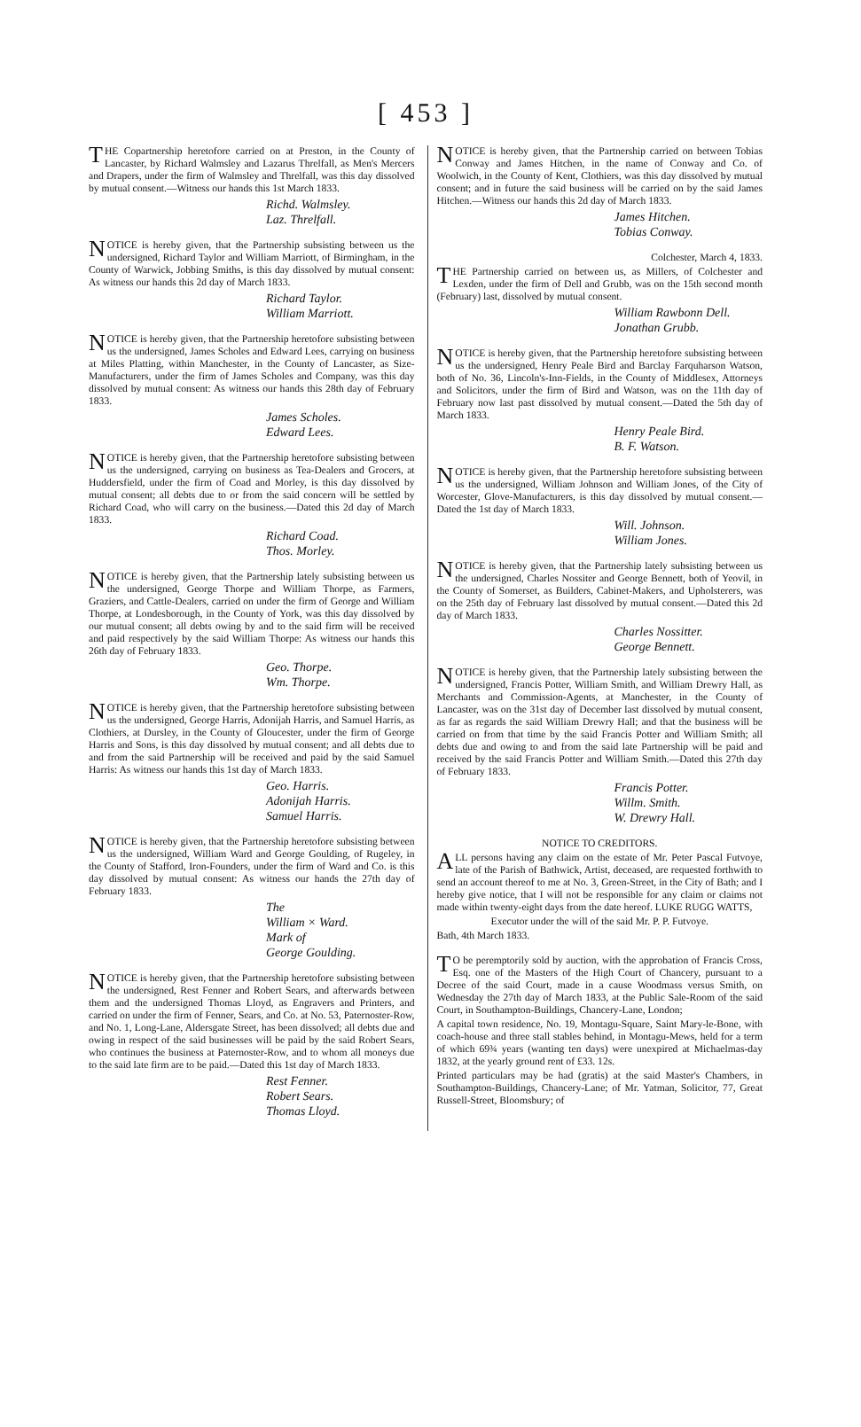[ 453 ]
THE Copartnership heretofore carried on at Preston, in the County of Lancaster, by Richard Walmsley and Lazarus Threlfall, as Men's Mercers and Drapers, under the firm of Walmsley and Threlfall, was this day dissolved by mutual consent.—Witness our hands this 1st March 1833.
Richd. Walmsley.
Laz. Threlfall.
NOTICE is hereby given, that the Partnership subsisting between us the undersigned, Richard Taylor and William Marriott, of Birmingham, in the County of Warwick, Jobbing Smiths, is this day dissolved by mutual consent: As witness our hands this 2d day of March 1833.
Richard Taylor.
William Marriott.
NOTICE is hereby given, that the Partnership heretofore subsisting between us the undersigned, James Scholes and Edward Lees, carrying on business at Miles Platting, within Manchester, in the County of Lancaster, as Size-Manufacturers, under the firm of James Scholes and Company, was this day dissolved by mutual consent: As witness our hands this 28th day of February 1833.
James Scholes.
Edward Lees.
NOTICE is hereby given, that the Partnership heretofore subsisting between us the undersigned, carrying on business as Tea-Dealers and Grocers, at Huddersfield, under the firm of Coad and Morley, is this day dissolved by mutual consent; all debts due to or from the said concern will be settled by Richard Coad, who will carry on the business.—Dated this 2d day of March 1833.
Richard Coad.
Thos. Morley.
NOTICE is hereby given, that the Partnership lately subsisting between us the undersigned, George Thorpe and William Thorpe, as Farmers, Graziers, and Cattle-Dealers, carried on under the firm of George and William Thorpe, at Londesborough, in the County of York, was this day dissolved by our mutual consent; all debts owing by and to the said firm will be received and paid respectively by the said William Thorpe: As witness our hands this 26th day of February 1833.
Geo. Thorpe.
Wm. Thorpe.
NOTICE is hereby given, that the Partnership heretofore subsisting between us the undersigned, George Harris, Adonijah Harris, and Samuel Harris, as Clothiers, at Dursley, in the County of Gloucester, under the firm of George Harris and Sons, is this day dissolved by mutual consent; and all debts due to and from the said Partnership will be received and paid by the said Samuel Harris: As witness our hands this 1st day of March 1833.
Geo. Harris.
Adonijah Harris.
Samuel Harris.
NOTICE is hereby given, that the Partnership heretofore subsisting between us the undersigned, William Ward and George Goulding, of Rugeley, in the County of Stafford, Iron-Founders, under the firm of Ward and Co. is this day dissolved by mutual consent: As witness our hands the 27th day of February 1833.
The
William × Ward.
Mark of
George Goulding.
NOTICE is hereby given, that the Partnership heretofore subsisting between the undersigned, Rest Fenner and Robert Sears, and afterwards between them and the undersigned Thomas Lloyd, as Engravers and Printers, and carried on under the firm of Fenner, Sears, and Co. at No. 53, Paternoster-Row, and No. 1, Long-Lane, Aldersgate Street, has been dissolved; all debts due and owing in respect of the said businesses will be paid by the said Robert Sears, who continues the business at Paternoster-Row, and to whom all moneys due to the said late firm are to be paid.—Dated this 1st day of March 1833.
Rest Fenner.
Robert Sears.
Thomas Lloyd.
NOTICE is hereby given, that the Partnership carried on between Tobias Conway and James Hitchen, in the name of Conway and Co. of Woolwich, in the County of Kent, Clothiers, was this day dissolved by mutual consent; and in future the said business will be carried on by the said James Hitchen.—Witness our hands this 2d day of March 1833.
James Hitchen.
Tobias Conway.
Colchester, March 4, 1833.
THE Partnership carried on between us, as Millers, of Colchester and Lexden, under the firm of Dell and Grubb, was on the 15th second month (February) last, dissolved by mutual consent.
William Rawbonn Dell.
Jonathan Grubb.
NOTICE is hereby given, that the Partnership heretofore subsisting between us the undersigned, Henry Peale Bird and Barclay Farquharson Watson, both of No. 36, Lincoln's-Inn-Fields, in the County of Middlesex, Attorneys and Solicitors, under the firm of Bird and Watson, was on the 11th day of February now last past dissolved by mutual consent.—Dated the 5th day of March 1833.
Henry Peale Bird.
B. F. Watson.
NOTICE is hereby given, that the Partnership heretofore subsisting between us the undersigned, William Johnson and William Jones, of the City of Worcester, Glove-Manufacturers, is this day dissolved by mutual consent.—Dated the 1st day of March 1833.
Will. Johnson.
William Jones.
NOTICE is hereby given, that the Partnership lately subsisting between us the undersigned, Charles Nossiter and George Bennett, both of Yeovil, in the County of Somerset, as Builders, Cabinet-Makers, and Upholsterers, was on the 25th day of February last dissolved by mutual consent.—Dated this 2d day of March 1833.
Charles Nossitter.
George Bennett.
NOTICE is hereby given, that the Partnership lately subsisting between the undersigned, Francis Potter, William Smith, and William Drewry Hall, as Merchants and Commission-Agents, at Manchester, in the County of Lancaster, was on the 31st day of December last dissolved by mutual consent, as far as regards the said William Drewry Hall; and that the business will be carried on from that time by the said Francis Potter and William Smith; all debts due and owing to and from the said late Partnership will be paid and received by the said Francis Potter and William Smith.—Dated this 27th day of February 1833.
Francis Potter.
Willm. Smith.
W. Drewry Hall.
NOTICE TO CREDITORS.
ALL persons having any claim on the estate of Mr. Peter Pascal Futvoye, late of the Parish of Bathwick, Artist, deceased, are requested forthwith to send an account thereof to me at No. 3, Green-Street, in the City of Bath; and I hereby give notice, that I will not be responsible for any claim or claims not made within twenty-eight days from the date hereof. LUKE RUGG WATTS,
Executor under the will of the said Mr. P. P. Futvoye.
Bath, 4th March 1833.
TO be peremptorily sold by auction, with the approbation of Francis Cross, Esq. one of the Masters of the High Court of Chancery, pursuant to a Decree of the said Court, made in a cause Woodmass versus Smith, on Wednesday the 27th day of March 1833, at the Public Sale-Room of the said Court, in Southampton-Buildings, Chancery-Lane, London;
A capital town residence, No. 19, Montagu-Square, Saint Mary-le-Bone, with coach-house and three stall stables behind, in Montagu-Mews, held for a term of which 69¾ years (wanting ten days) were unexpired at Michaelmas-day 1832, at the yearly ground rent of £33. 12s.
Printed particulars may be had (gratis) at the said Master's Chambers, in Southampton-Buildings, Chancery-Lane; of Mr. Yatman, Solicitor, 77, Great Russell-Street, Bloomsbury; of